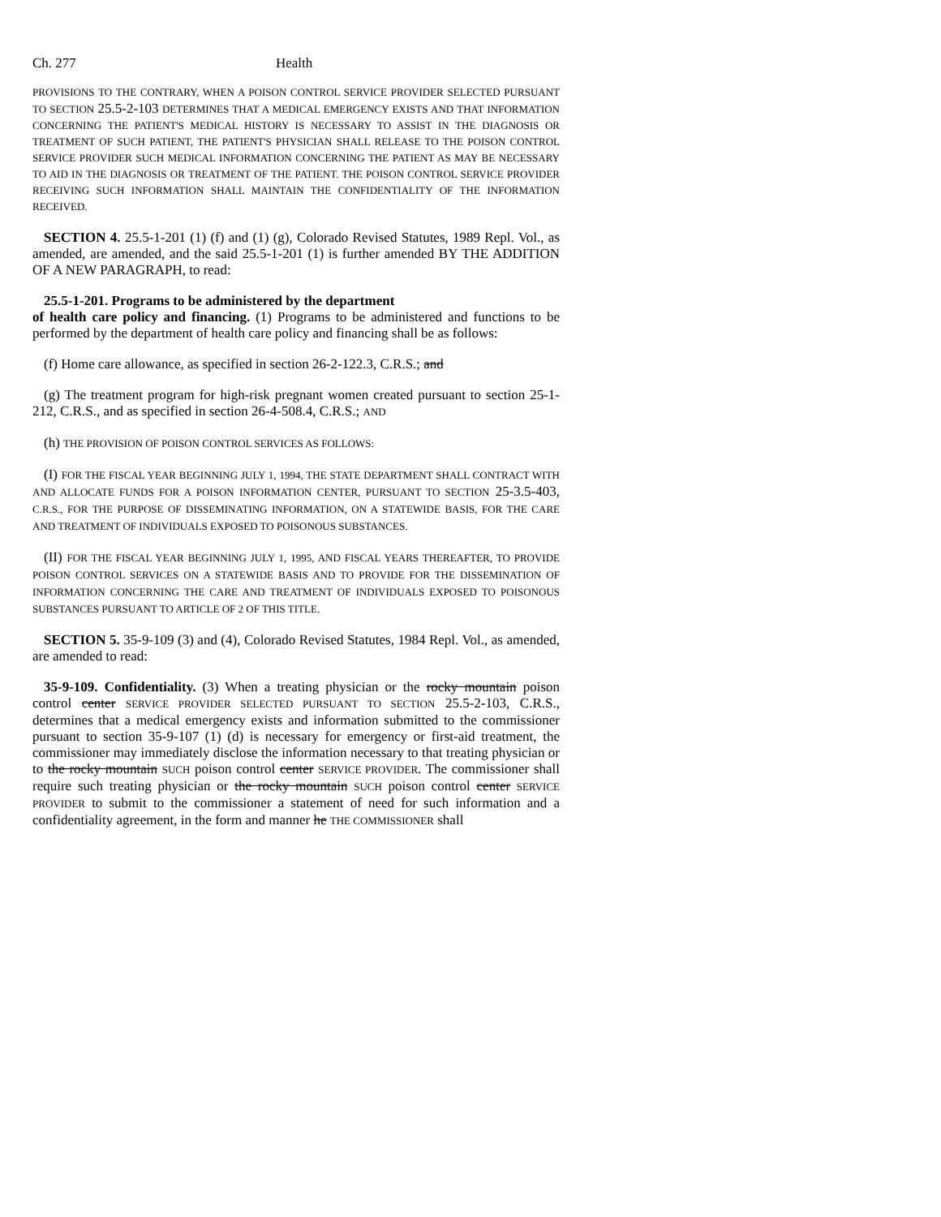Ch. 277 Health
PROVISIONS TO THE CONTRARY, WHEN A POISON CONTROL SERVICE PROVIDER SELECTED PURSUANT TO SECTION 25.5-2-103 DETERMINES THAT A MEDICAL EMERGENCY EXISTS AND THAT INFORMATION CONCERNING THE PATIENT'S MEDICAL HISTORY IS NECESSARY TO ASSIST IN THE DIAGNOSIS OR TREATMENT OF SUCH PATIENT, THE PATIENT'S PHYSICIAN SHALL RELEASE TO THE POISON CONTROL SERVICE PROVIDER SUCH MEDICAL INFORMATION CONCERNING THE PATIENT AS MAY BE NECESSARY TO AID IN THE DIAGNOSIS OR TREATMENT OF THE PATIENT. THE POISON CONTROL SERVICE PROVIDER RECEIVING SUCH INFORMATION SHALL MAINTAIN THE CONFIDENTIALITY OF THE INFORMATION RECEIVED.
SECTION 4. 25.5-1-201 (1) (f) and (1) (g), Colorado Revised Statutes, 1989 Repl. Vol., as amended, are amended, and the said 25.5-1-201 (1) is further amended BY THE ADDITION OF A NEW PARAGRAPH, to read:
25.5-1-201. Programs to be administered by the department
of health care policy and financing. (1) Programs to be administered and functions to be performed by the department of health care policy and financing shall be as follows:
(f) Home care allowance, as specified in section 26-2-122.3, C.R.S.; and
(g) The treatment program for high-risk pregnant women created pursuant to section 25-1-212, C.R.S., and as specified in section 26-4-508.4, C.R.S.; AND
(h) THE PROVISION OF POISON CONTROL SERVICES AS FOLLOWS:
(I) FOR THE FISCAL YEAR BEGINNING JULY 1, 1994, THE STATE DEPARTMENT SHALL CONTRACT WITH AND ALLOCATE FUNDS FOR A POISON INFORMATION CENTER, PURSUANT TO SECTION 25-3.5-403, C.R.S., FOR THE PURPOSE OF DISSEMINATING INFORMATION, ON A STATEWIDE BASIS, FOR THE CARE AND TREATMENT OF INDIVIDUALS EXPOSED TO POISONOUS SUBSTANCES.
(II) FOR THE FISCAL YEAR BEGINNING JULY 1, 1995, AND FISCAL YEARS THEREAFTER, TO PROVIDE POISON CONTROL SERVICES ON A STATEWIDE BASIS AND TO PROVIDE FOR THE DISSEMINATION OF INFORMATION CONCERNING THE CARE AND TREATMENT OF INDIVIDUALS EXPOSED TO POISONOUS SUBSTANCES PURSUANT TO ARTICLE OF 2 OF THIS TITLE.
SECTION 5. 35-9-109 (3) and (4), Colorado Revised Statutes, 1984 Repl. Vol., as amended, are amended to read:
35-9-109. Confidentiality. (3) When a treating physician or the rocky mountain poison control center SERVICE PROVIDER SELECTED PURSUANT TO SECTION 25.5-2-103, C.R.S., determines that a medical emergency exists and information submitted to the commissioner pursuant to section 35-9-107 (1) (d) is necessary for emergency or first-aid treatment, the commissioner may immediately disclose the information necessary to that treating physician or to the rocky mountain SUCH poison control center SERVICE PROVIDER. The commissioner shall require such treating physician or the rocky mountain SUCH poison control center SERVICE PROVIDER to submit to the commissioner a statement of need for such information and a confidentiality agreement, in the form and manner he THE COMMISSIONER shall